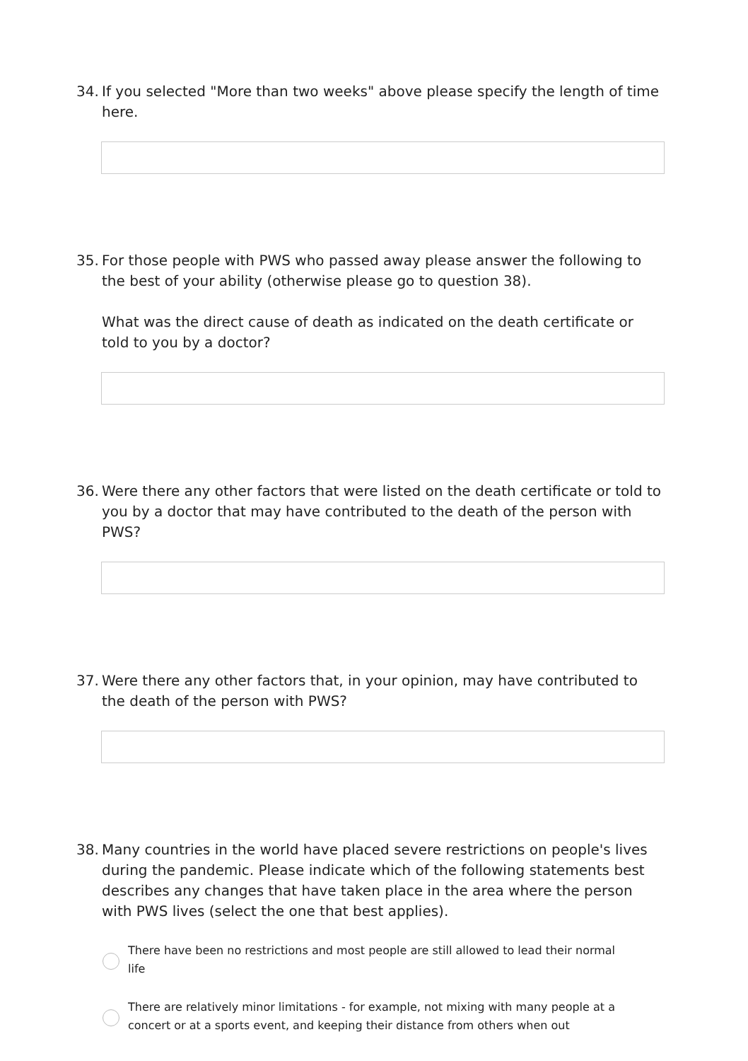34. If you selected "More than two weeks" above please specify the length of time here.
35. For those people with PWS who passed away please answer the following to the best of your ability (otherwise please go to question 38).
What was the direct cause of death as indicated on the death certificate or told to you by a doctor?
36. Were there any other factors that were listed on the death certificate or told to you by a doctor that may have contributed to the death of the person with PWS?
37. Were there any other factors that, in your opinion, may have contributed to the death of the person with PWS?
38. Many countries in the world have placed severe restrictions on people's lives during the pandemic. Please indicate which of the following statements best describes any changes that have taken place in the area where the person with PWS lives (select the one that best applies).
There have been no restrictions and most people are still allowed to lead their normal life
There are relatively minor limitations - for example, not mixing with many people at a concert or at a sports event, and keeping their distance from others when out